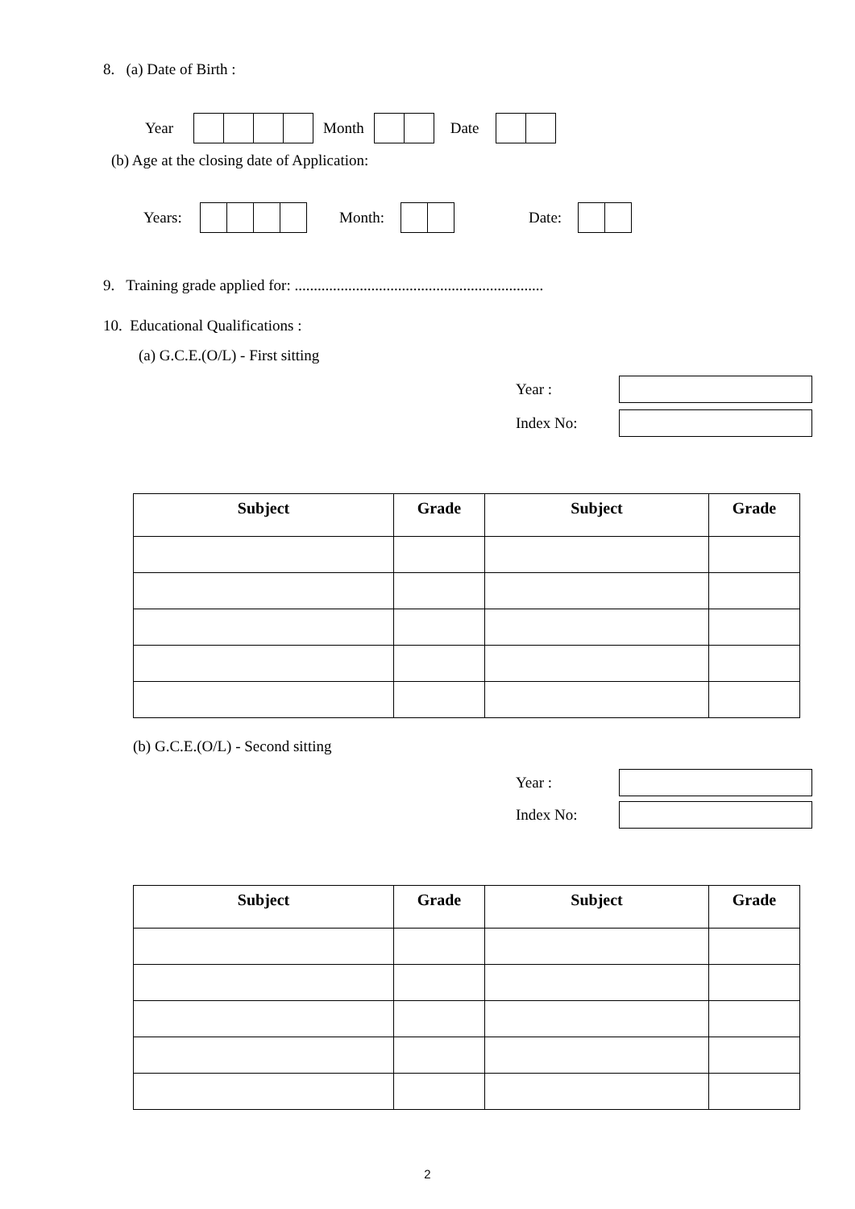8. (a) Date of Birth :
Year Month Date
(b) Age at the closing date of Application:
Years: Month: Date:
9. Training grade applied for: .................................................................
10. Educational Qualifications :
(a) G.C.E.(O/L) - First sitting
Year :
Index No:
| Subject | Grade | Subject | Grade |
| --- | --- | --- | --- |
(b) G.C.E.(O/L) - Second sitting
Year :
Index No:
| Subject | Grade | Subject | Grade |
| --- | --- | --- | --- |
2